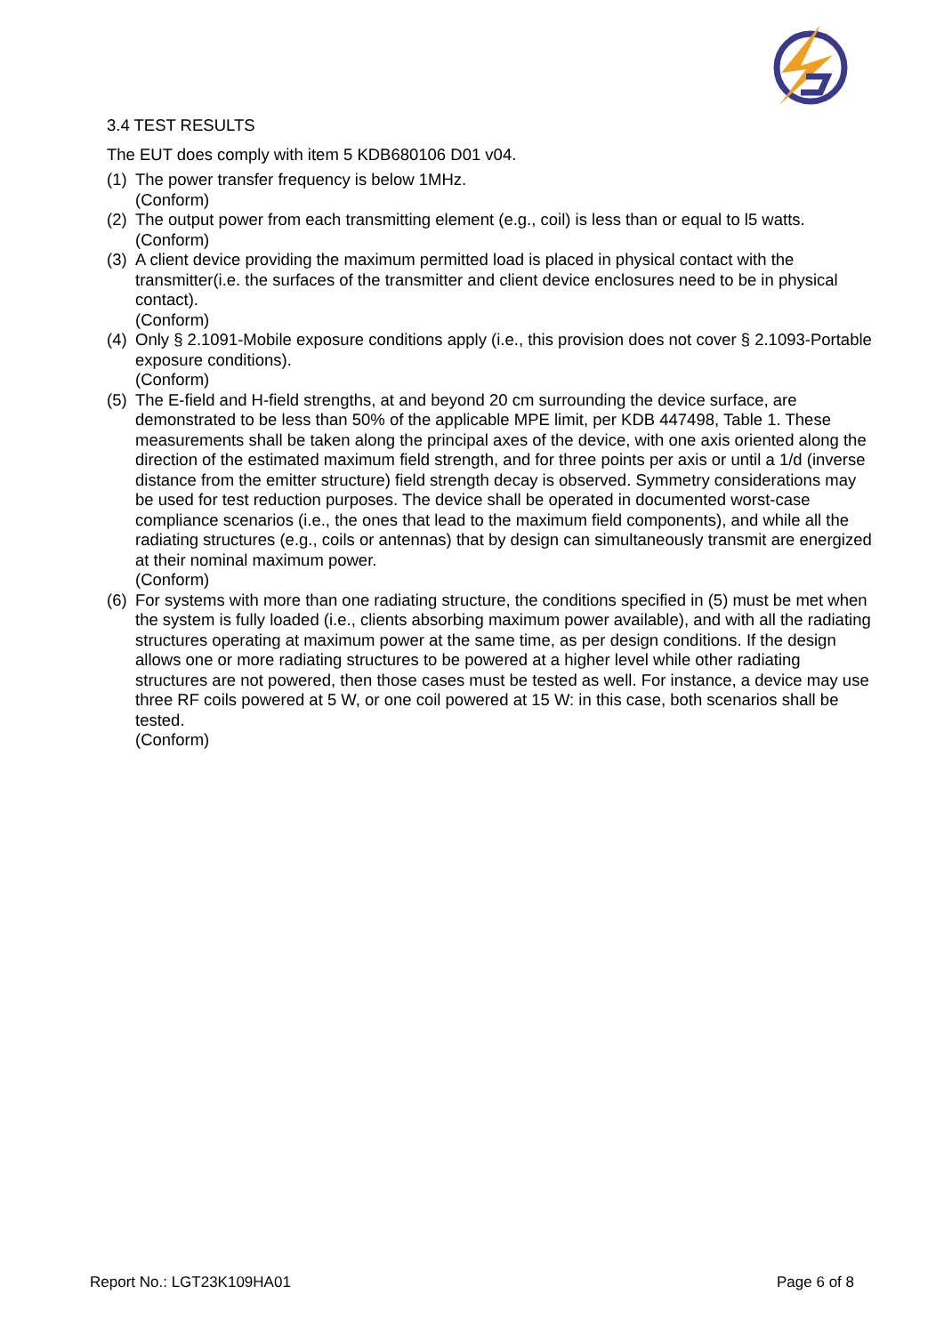3.4 TEST RESULTS
The EUT does comply with item 5 KDB680106 D01 v04.
(1)
The power transfer frequency is below 1MHz.
(Conform)
(2)
The output power from each transmitting element (e.g., coil) is less than or equal to l5 watts.
(Conform)
(3)
A client device providing the maximum permitted load is placed in physical contact with the transmitter(i.e. the surfaces of the transmitter and client device enclosures need to be in physical contact).
(Conform)
(4)
Only § 2.1091-Mobile exposure conditions apply (i.e., this provision does not cover § 2.1093-Portable exposure conditions).
(Conform)
(5)
The E-field and H-field strengths, at and beyond 20 cm surrounding the device surface, are demonstrated to be less than 50% of the applicable MPE limit, per KDB 447498, Table 1. These measurements shall be taken along the principal axes of the device, with one axis oriented along the direction of the estimated maximum field strength, and for three points per axis or until a 1/d (inverse distance from the emitter structure) field strength decay is observed. Symmetry considerations may be used for test reduction purposes. The device shall be operated in documented worst-case compliance scenarios (i.e., the ones that lead to the maximum field components), and while all the radiating structures (e.g., coils or antennas) that by design can simultaneously transmit are energized at their nominal maximum power.
(Conform)
(6)
For systems with more than one radiating structure, the conditions specified in (5) must be met when the system is fully loaded (i.e., clients absorbing maximum power available), and with all the radiating structures operating at maximum power at the same time, as per design conditions. If the design allows one or more radiating structures to be powered at a higher level while other radiating structures are not powered, then those cases must be tested as well. For instance, a device may use three RF coils powered at 5 W, or one coil powered at 15 W: in this case, both scenarios shall be tested.
(Conform)
Report No.: LGT23K109HA01 Page 6 of 8